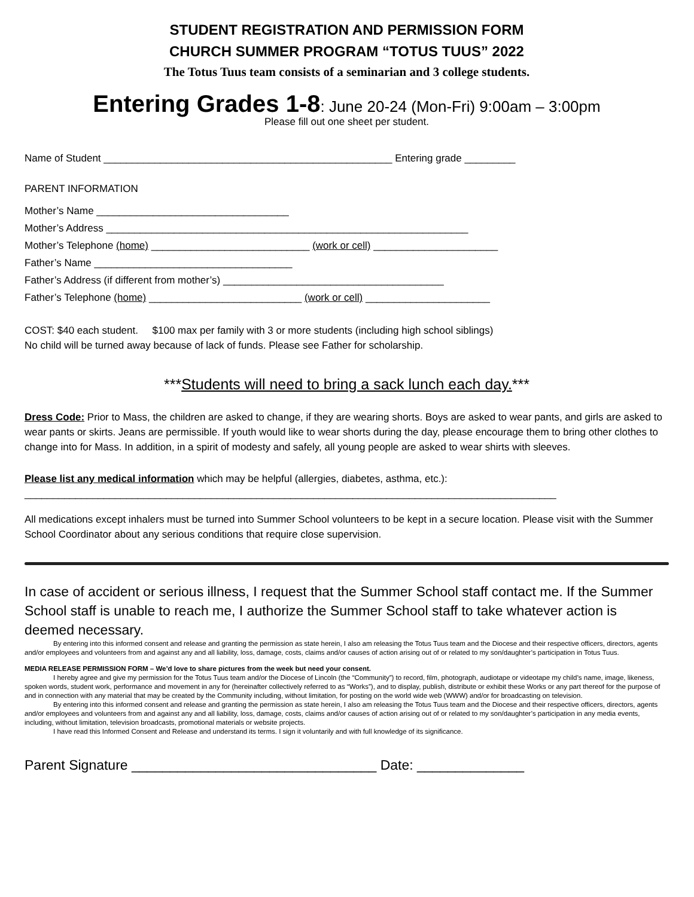STUDENT REGISTRATION AND PERMISSION FORM
CHURCH SUMMER PROGRAM “TOTUS TUUS” 2022
The Totus Tuus team consists of a seminarian and 3 college students.
Entering Grades 1-8: June 20-24 (Mon-Fri) 9:00am – 3:00pm
Please fill out one sheet per student.
Name of Student ___________________________________________________ Entering grade _________
PARENT INFORMATION
Mother’s Name __________________________________
Mother’s Address ________________________________________________________________
Mother’s Telephone (home) ____________________________ (work or cell) ______________________
Father’s Name ___________________________________
Father’s Address (if different from mother’s) _______________________________________
Father’s Telephone (home) ___________________________ (work or cell) ______________________
COST: $40 each student. $100 max per family with 3 or more students (including high school siblings)
No child will be turned away because of lack of funds. Please see Father for scholarship.
***Students will need to bring a sack lunch each day.***
Dress Code: Prior to Mass, the children are asked to change, if they are wearing shorts. Boys are asked to wear pants, and girls are asked to wear pants or skirts. Jeans are permissible. If youth would like to wear shorts during the day, please encourage them to bring other clothes to change into for Mass. In addition, in a spirit of modesty and safely, all young people are asked to wear shirts with sleeves.
Please list any medical information which may be helpful (allergies, diabetes, asthma, etc.):
______________________________________________________________________________________________
All medications except inhalers must be turned into Summer School volunteers to be kept in a secure location. Please visit with the Summer School Coordinator about any serious conditions that require close supervision.
In case of accident or serious illness, I request that the Summer School staff contact me. If the Summer School staff is unable to reach me, I authorize the Summer School staff to take whatever action is deemed necessary.
By entering into this informed consent and release and granting the permission as state herein, I also am releasing the Totus Tuus team and the Diocese and their respective officers, directors, agents and/or employees and volunteers from and against any and all liability, loss, damage, costs, claims and/or causes of action arising out of or related to my son/daughter’s participation in Totus Tuus.
MEDIA RELEASE PERMISSION FORM – We’d love to share pictures from the week but need your consent.
I hereby agree and give my permission for the Totus Tuus team and/or the Diocese of Lincoln (the “Community”) to record, film, photograph, audiotape or videotape my child’s name, image, likeness, spoken words, student work, performance and movement in any for (hereinafter collectively referred to as “Works”), and to display, publish, distribute or exhibit these Works or any part thereof for the purpose of and in connection with any material that may be created by the Community including, without limitation, for posting on the world wide web (WWW) and/or for broadcasting on television.
By entering into this informed consent and release and granting the permission as state herein, I also am releasing the Totus Tuus team and the Diocese and their respective officers, directors, agents and/or employees and volunteers from and against any and all liability, loss, damage, costs, claims and/or causes of action arising out of or related to my son/daughter’s participation in any media events, including, without limitation, television broadcasts, promotional materials or website projects.
I have read this Informed Consent and Release and understand its terms. I sign it voluntarily and with full knowledge of its significance.
Parent Signature ________________________________ Date: ______________